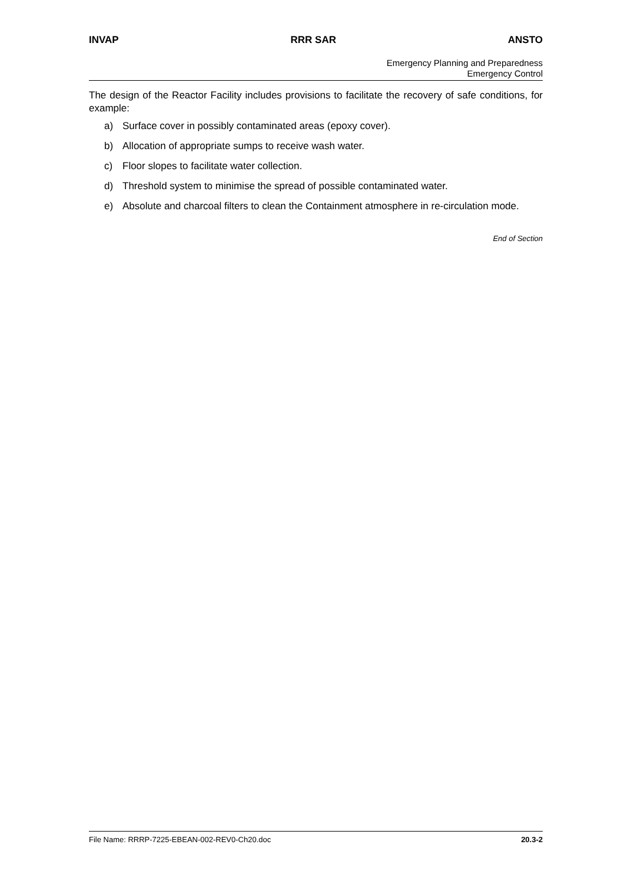INVAP RRR SAR ANSTO
Emergency Planning and Preparedness
Emergency Control
The design of the Reactor Facility includes provisions to facilitate the recovery of safe conditions, for example:
a) Surface cover in possibly contaminated areas (epoxy cover).
b) Allocation of appropriate sumps to receive wash water.
c) Floor slopes to facilitate water collection.
d) Threshold system to minimise the spread of possible contaminated water.
e) Absolute and charcoal filters to clean the Containment atmosphere in re-circulation mode.
End of Section
File Name: RRRP-7225-EBEAN-002-REV0-Ch20.doc 20.3-2